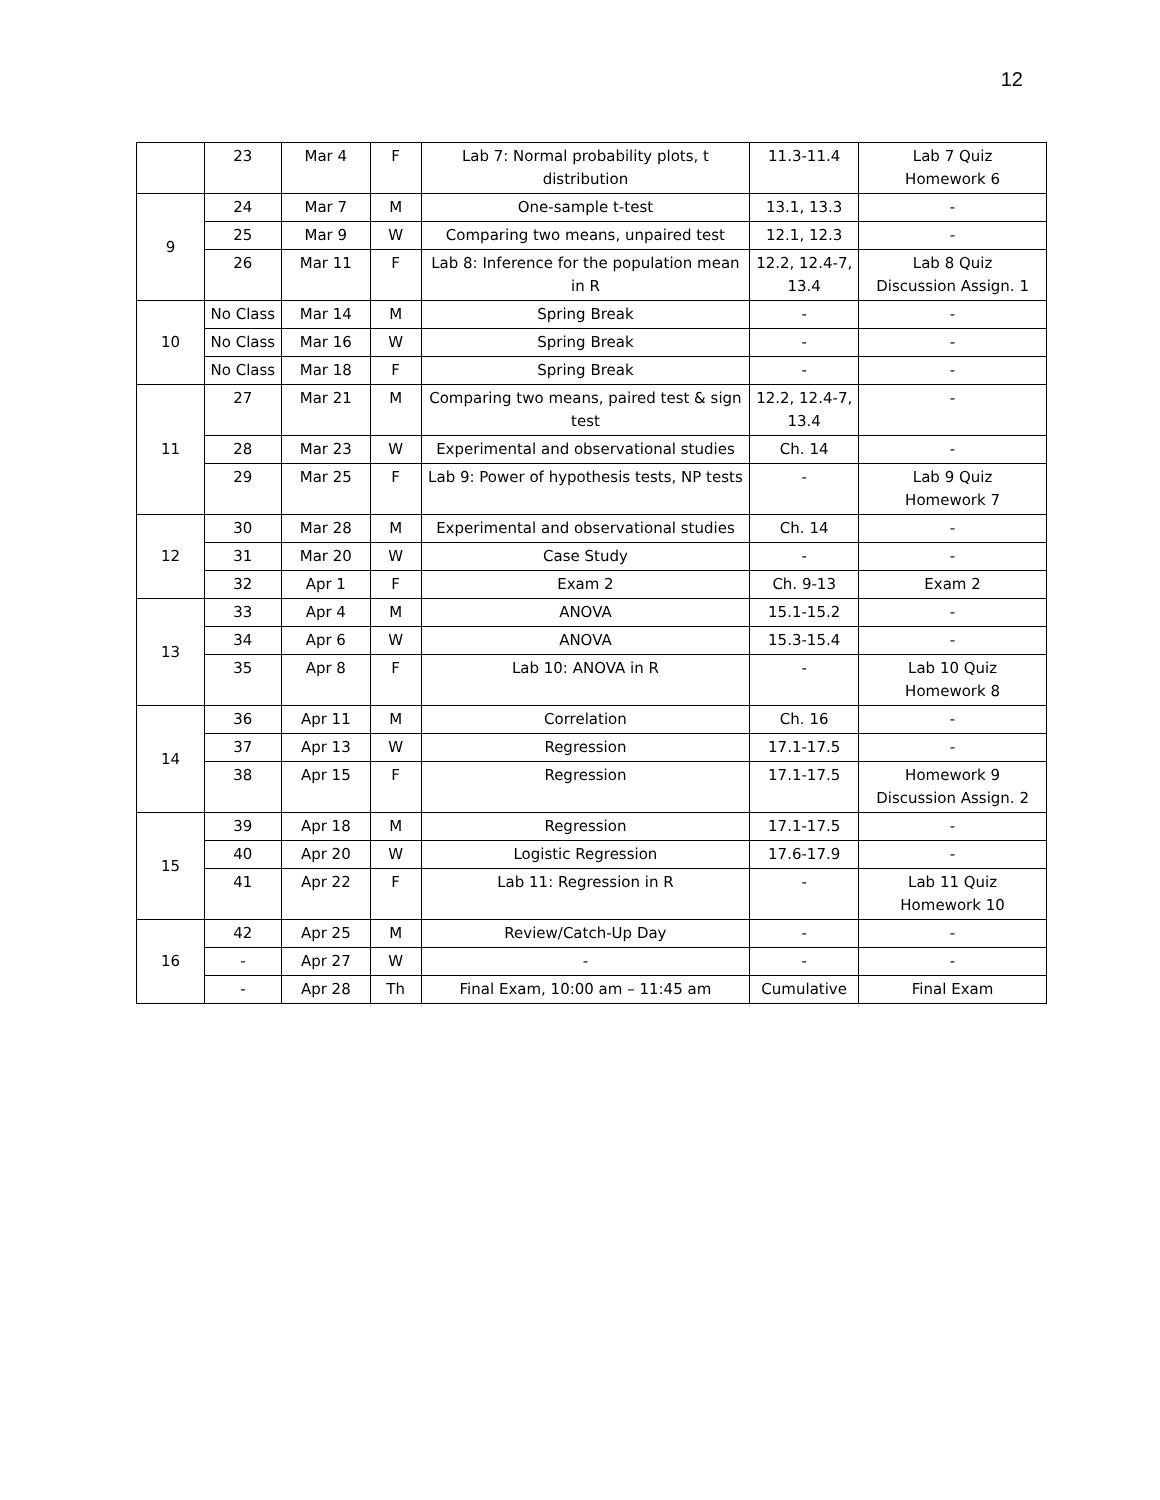12
| | 23 | Mar 4 | F | Lab 7: Normal probability plots, t distribution | 11.3-11.4 | Lab 7 Quiz Homework 6 |
| 9 | 24 | Mar 7 | M | One-sample t-test | 13.1, 13.3 | - |
| | 25 | Mar 9 | W | Comparing two means, unpaired test | 12.1, 12.3 | - |
| | 26 | Mar 11 | F | Lab 8: Inference for the population mean in R | 12.2, 12.4-7, 13.4 | Lab 8 Quiz Discussion Assign. 1 |
| 10 | No Class | Mar 14 | M | Spring Break | - | - |
| | No Class | Mar 16 | W | Spring Break | - | - |
| | No Class | Mar 18 | F | Spring Break | - | - |
| 11 | 27 | Mar 21 | M | Comparing two means, paired test & sign test | 12.2, 12.4-7, 13.4 | - |
| | 28 | Mar 23 | W | Experimental and observational studies | Ch. 14 | - |
| | 29 | Mar 25 | F | Lab 9: Power of hypothesis tests, NP tests | - | Lab 9 Quiz Homework 7 |
| 12 | 30 | Mar 28 | M | Experimental and observational studies | Ch. 14 | - |
| | 31 | Mar 20 | W | Case Study | - | - |
| | 32 | Apr 1 | F | Exam 2 | Ch. 9-13 | Exam 2 |
| 13 | 33 | Apr 4 | M | ANOVA | 15.1-15.2 | - |
| | 34 | Apr 6 | W | ANOVA | 15.3-15.4 | - |
| | 35 | Apr 8 | F | Lab 10: ANOVA in R | - | Lab 10 Quiz Homework 8 |
| 14 | 36 | Apr 11 | M | Correlation | Ch. 16 | - |
| | 37 | Apr 13 | W | Regression | 17.1-17.5 | - |
| | 38 | Apr 15 | F | Regression | 17.1-17.5 | Homework 9 Discussion Assign. 2 |
| 15 | 39 | Apr 18 | M | Regression | 17.1-17.5 | - |
| | 40 | Apr 20 | W | Logistic Regression | 17.6-17.9 | - |
| | 41 | Apr 22 | F | Lab 11: Regression in R | - | Lab 11 Quiz Homework 10 |
| 16 | 42 | Apr 25 | M | Review/Catch-Up Day | - | - |
| | - | Apr 27 | W | - | - | - |
| | - | Apr 28 | Th | Final Exam, 10:00 am – 11:45 am | Cumulative | Final Exam |